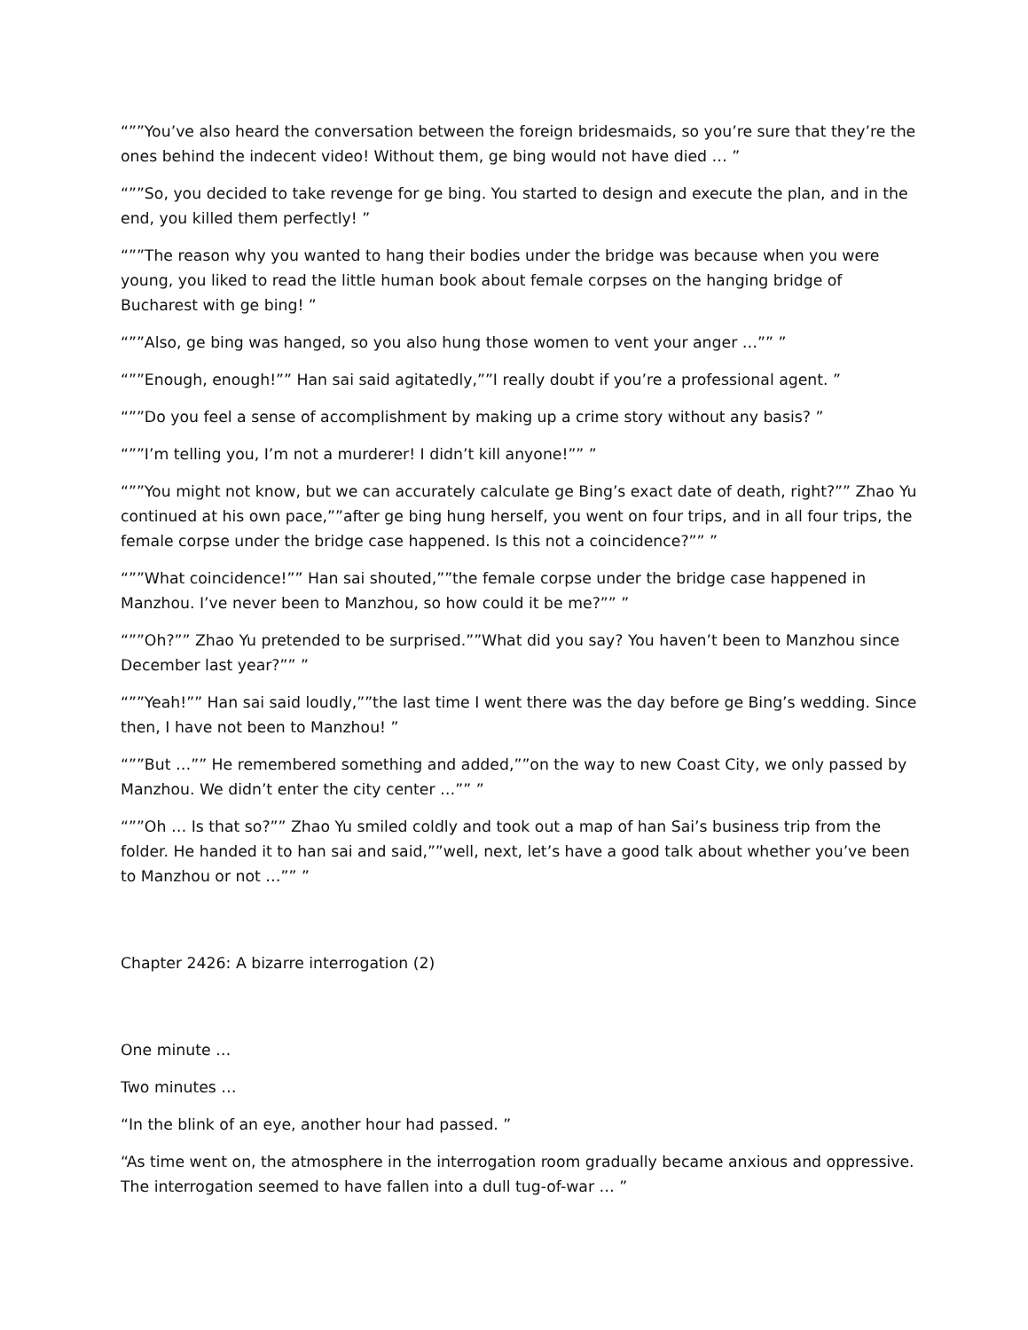“””You’ve also heard the conversation between the foreign bridesmaids, so you’re sure that they’re the ones behind the indecent video! Without them, ge bing would not have died … ”
“””So, you decided to take revenge for ge bing. You started to design and execute the plan, and in the end, you killed them perfectly! ”
“””The reason why you wanted to hang their bodies under the bridge was because when you were young, you liked to read the little human book about female corpses on the hanging bridge of Bucharest with ge bing! ”
“””Also, ge bing was hanged, so you also hung those women to vent your anger …”” ”
“””Enough, enough!”” Han sai said agitatedly,””I really doubt if you’re a professional agent. ”
“””Do you feel a sense of accomplishment by making up a crime story without any basis? ”
“””I’m telling you, I’m not a murderer! I didn’t kill anyone!”” ”
“””You might not know, but we can accurately calculate ge Bing’s exact date of death, right?”” Zhao Yu continued at his own pace,””after ge bing hung herself, you went on four trips, and in all four trips, the female corpse under the bridge case happened. Is this not a coincidence?”” ”
“””What coincidence!”” Han sai shouted,””the female corpse under the bridge case happened in Manzhou. I’ve never been to Manzhou, so how could it be me?”” ”
“””Oh?”” Zhao Yu pretended to be surprised.””What did you say? You haven’t been to Manzhou since December last year?”” ”
“””Yeah!”” Han sai said loudly,””the last time I went there was the day before ge Bing’s wedding. Since then, I have not been to Manzhou! ”
“””But …”” He remembered something and added,””on the way to new Coast City, we only passed by Manzhou. We didn’t enter the city center …”” ”
“””Oh … Is that so?”” Zhao Yu smiled coldly and took out a map of han Sai’s business trip from the folder. He handed it to han sai and said,””well, next, let’s have a good talk about whether you’ve been to Manzhou or not …”” ”
Chapter 2426: A bizarre interrogation (2)
One minute …
Two minutes …
“In the blink of an eye, another hour had passed. ”
“As time went on, the atmosphere in the interrogation room gradually became anxious and oppressive. The interrogation seemed to have fallen into a dull tug-of-war … ”